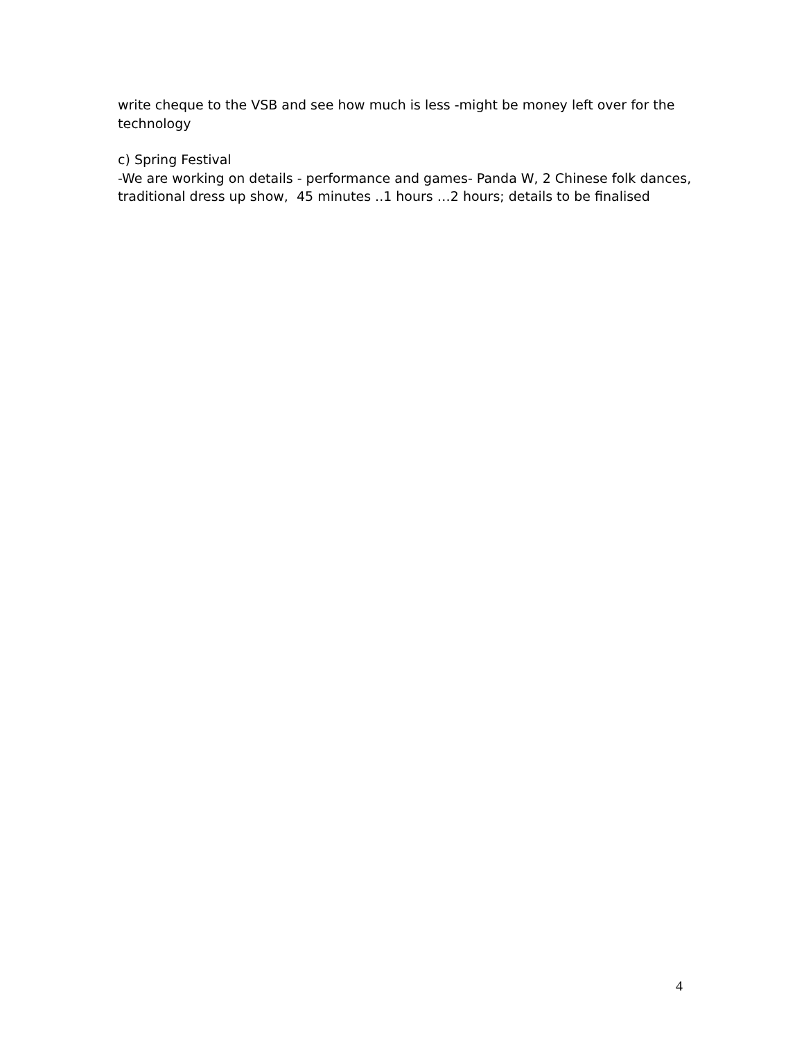write cheque to the VSB and see how much is less -might be money left over for the technology
c) Spring Festival
-We are working on details - performance and games- Panda W, 2 Chinese folk dances, traditional dress up show, 45 minutes ..1 hours …2 hours; details to be finalised
4